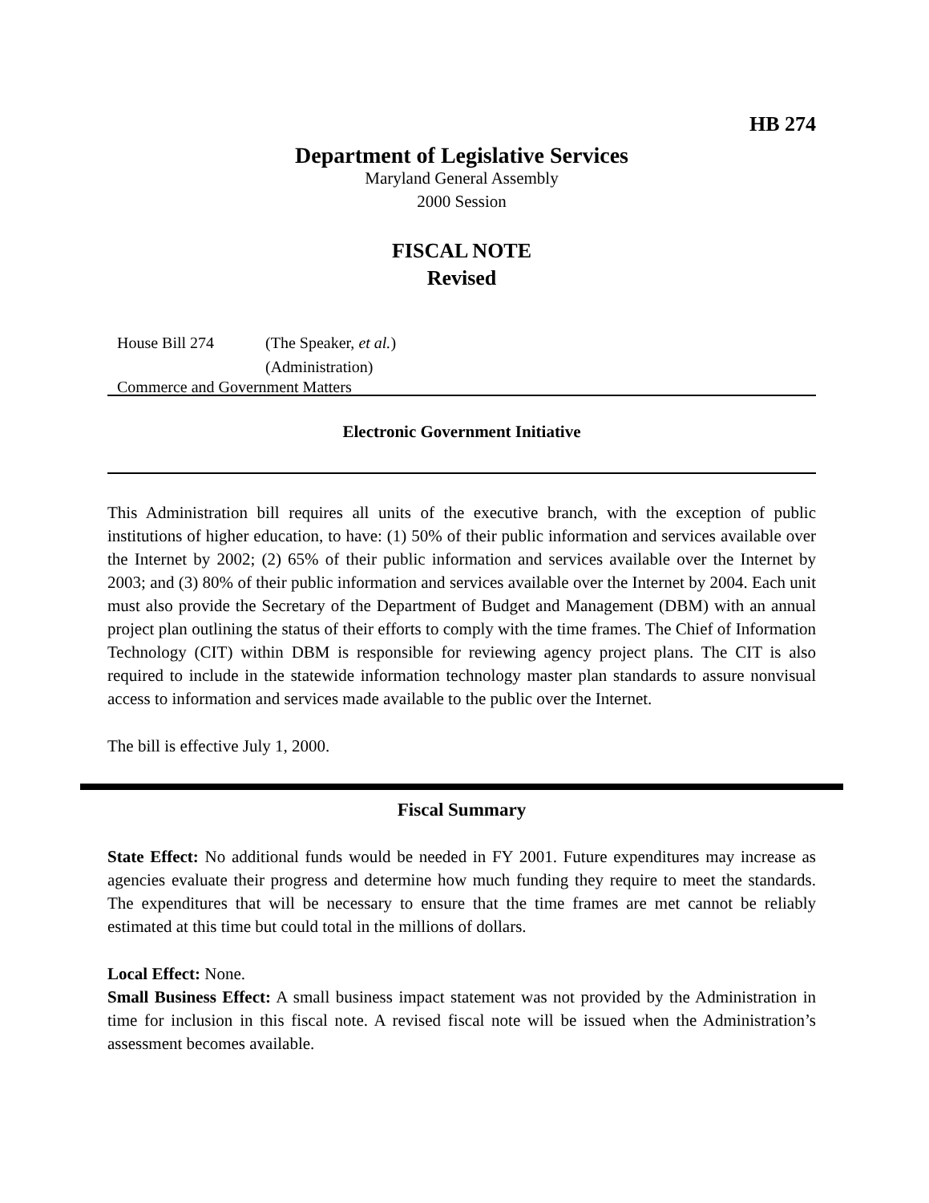HB 274
Department of Legislative Services
Maryland General Assembly
2000 Session
FISCAL NOTE
Revised
House Bill 274 (The Speaker, et al.)
(Administration)
Commerce and Government Matters
Electronic Government Initiative
This Administration bill requires all units of the executive branch, with the exception of public institutions of higher education, to have: (1) 50% of their public information and services available over the Internet by 2002; (2) 65% of their public information and services available over the Internet by 2003; and (3) 80% of their public information and services available over the Internet by 2004. Each unit must also provide the Secretary of the Department of Budget and Management (DBM) with an annual project plan outlining the status of their efforts to comply with the time frames. The Chief of Information Technology (CIT) within DBM is responsible for reviewing agency project plans. The CIT is also required to include in the statewide information technology master plan standards to assure nonvisual access to information and services made available to the public over the Internet.
The bill is effective July 1, 2000.
Fiscal Summary
State Effect: No additional funds would be needed in FY 2001. Future expenditures may increase as agencies evaluate their progress and determine how much funding they require to meet the standards. The expenditures that will be necessary to ensure that the time frames are met cannot be reliably estimated at this time but could total in the millions of dollars.
Local Effect: None.
Small Business Effect: A small business impact statement was not provided by the Administration in time for inclusion in this fiscal note. A revised fiscal note will be issued when the Administration’s assessment becomes available.